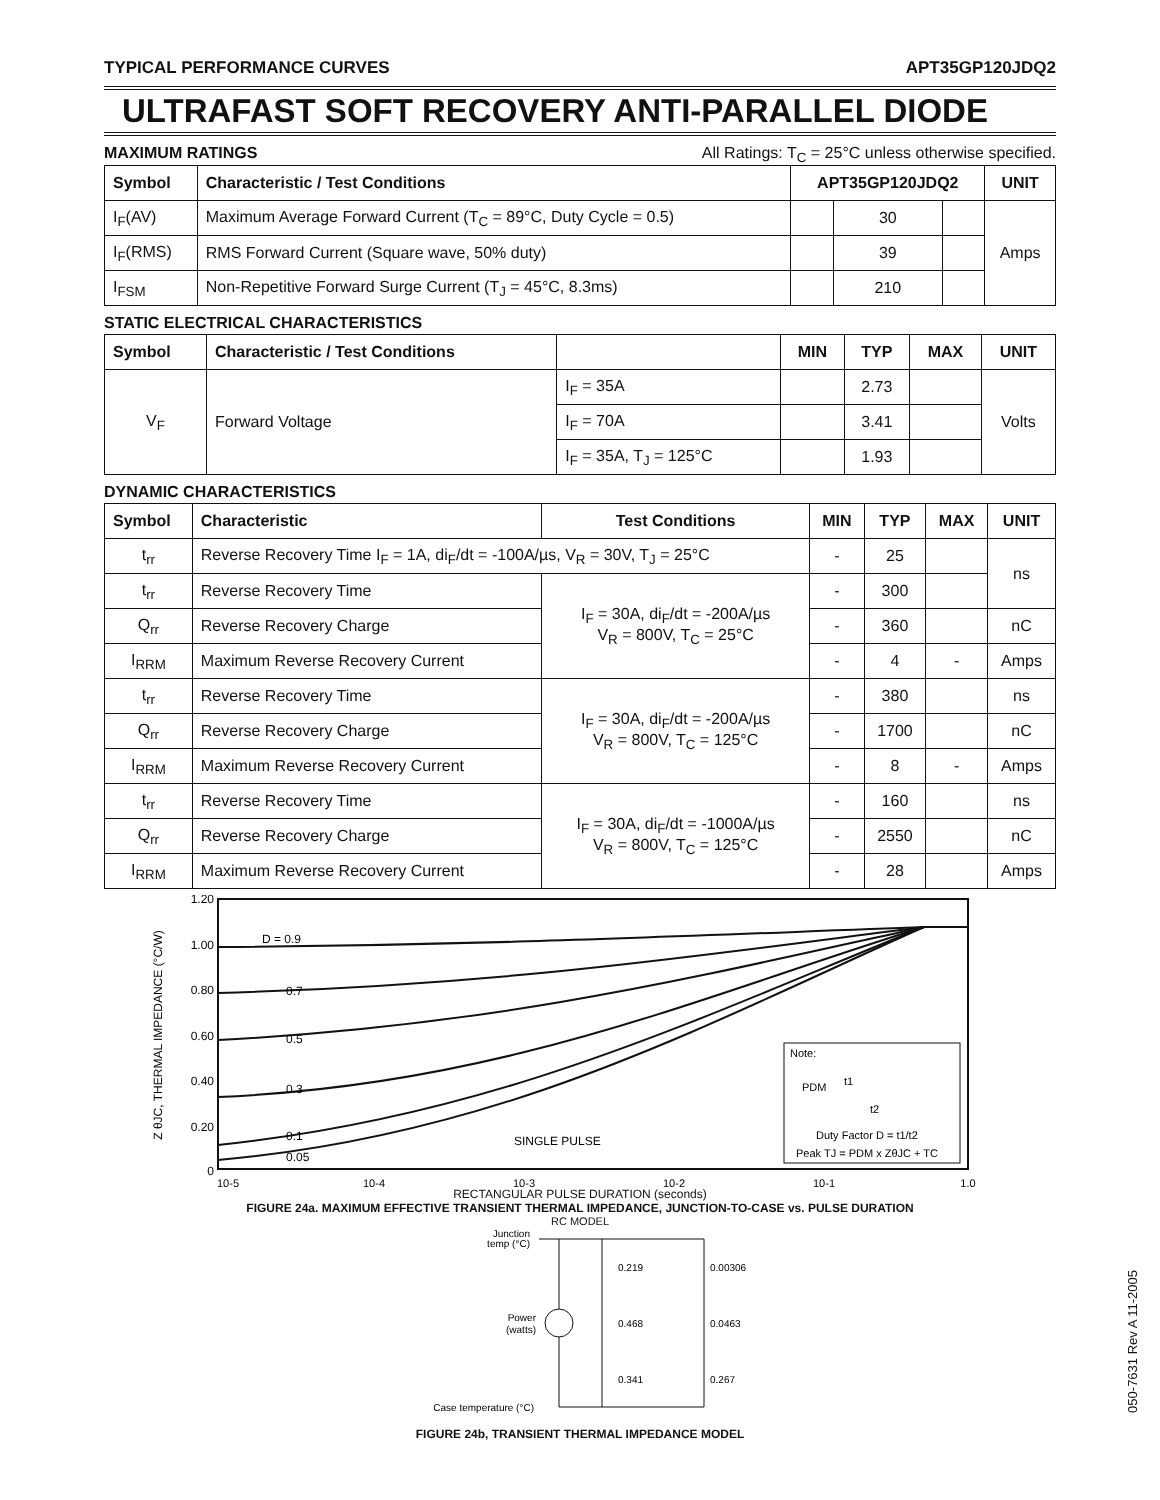TYPICAL PERFORMANCE CURVES APT35GP120JDQ2
ULTRAFAST SOFT RECOVERY ANTI-PARALLEL DIODE
MAXIMUM RATINGS All Ratings: T<sub>C</sub> = 25°C unless otherwise specified.
| Symbol | Characteristic / Test Conditions | APT35GP120JDQ2 | | | UNIT |
| --- | --- | --- | --- | --- | --- |
| I<sub>F</sub>(AV) | Maximum Average Forward Current (T<sub>C</sub> = 89°C, Duty Cycle = 0.5) | | 30 | | Amps |
| I<sub>F</sub>(RMS) | RMS Forward Current (Square wave, 50% duty) | | 39 | | |
| I<sub>FSM</sub> | Non-Repetitive Forward Surge Current (T<sub>J</sub> = 45°C, 8.3ms) | | 210 | | |
STATIC ELECTRICAL CHARACTERISTICS
| Symbol | Characteristic / Test Conditions | | MIN | TYP | MAX | UNIT |
| --- | --- | --- | --- | --- | --- | --- |
| V<sub>F</sub> | Forward Voltage | I<sub>F</sub> = 35A | | 2.73 | | Volts |
| | | I<sub>F</sub> = 70A | | 3.41 | | |
| | | I<sub>F</sub> = 35A, T<sub>J</sub> = 125°C | | 1.93 | | |
DYNAMIC CHARACTERISTICS
| Symbol | Characteristic | Test Conditions | MIN | TYP | MAX | UNIT |
| --- | --- | --- | --- | --- | --- | --- |
| t<sub>rr</sub> | Reverse Recovery Time I<sub>F</sub> = 1A, di<sub>F</sub>/dt = -100A/µs, V<sub>R</sub> = 30V, T<sub>J</sub> = 25°C | | - | 25 | | ns |
| t<sub>rr</sub> | Reverse Recovery Time | I<sub>F</sub> = 30A, di<sub>F</sub>/dt = -200A/µs V<sub>R</sub> = 800V, T<sub>C</sub> = 25°C | - | 300 | | |
| Q<sub>rr</sub> | Reverse Recovery Charge | | - | 360 | | nC |
| I<sub>RRM</sub> | Maximum Reverse Recovery Current | | - | 4 | - | Amps |
| t<sub>rr</sub> | Reverse Recovery Time | I<sub>F</sub> = 30A, di<sub>F</sub>/dt = -200A/µs V<sub>R</sub> = 800V, T<sub>C</sub> = 125°C | - | 380 | | ns |
| Q<sub>rr</sub> | Reverse Recovery Charge | | - | 1700 | | nC |
| I<sub>RRM</sub> | Maximum Reverse Recovery Current | | - | 8 | - | Amps |
| t<sub>rr</sub> | Reverse Recovery Time | I<sub>F</sub> = 30A, di<sub>F</sub>/dt = -1000A/µs V<sub>R</sub> = 800V, T<sub>C</sub> = 125°C | - | 160 | | ns |
| Q<sub>rr</sub> | Reverse Recovery Charge | | - | 2550 | | nC |
| I<sub>RRM</sub> | Maximum Reverse Recovery Current | | - | 28 | | Amps |
1.20
1.00
0.80
0.60
0.40
0.20
0
10-5
10-4
10-3
10-2
10-1
1.0
Z θJC, THERMAL IMPEDANCE (°C/W)
D = 0.9
0.7
0.5
0.3
0.1
0.05
SINGLE PULSE
Note:
PDM
t1
t2
Duty Factor D = t1/t2
Peak TJ = PDM x ZθJC + TC
RECTANGULAR PULSE DURATION (seconds)
FIGURE 24a. MAXIMUM EFFECTIVE TRANSIENT THERMAL IMPEDANCE, JUNCTION-TO-CASE vs. PULSE DURATION
RC MODEL
Junction
temp (°C)
Power
(watts)
Case temperature (°C)
0.219
0.00306
0.468
0.0463
0.341
0.267
FIGURE 24b, TRANSIENT THERMAL IMPEDANCE MODEL
050-7631 Rev A 11-2005